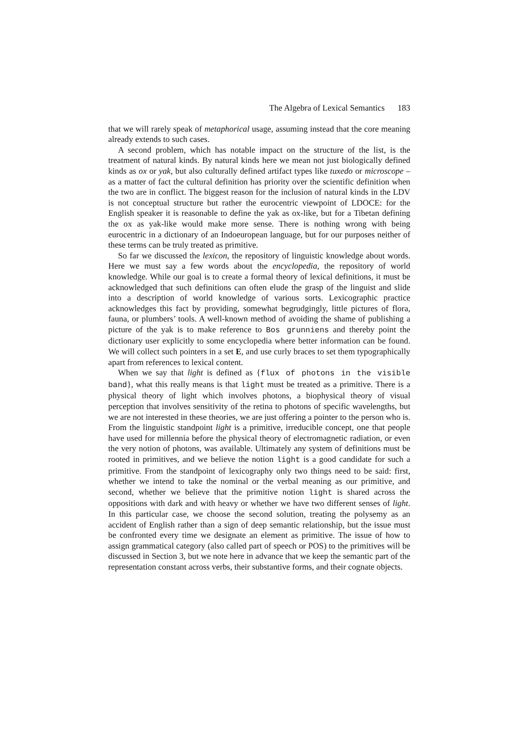The Algebra of Lexical Semantics 183
that we will rarely speak of metaphorical usage, assuming instead that the core meaning already extends to such cases.
A second problem, which has notable impact on the structure of the list, is the treatment of natural kinds. By natural kinds here we mean not just biologically defined kinds as ox or yak, but also culturally defined artifact types like tuxedo or microscope – as a matter of fact the cultural definition has priority over the scientific definition when the two are in conflict. The biggest reason for the inclusion of natural kinds in the LDV is not conceptual structure but rather the eurocentric viewpoint of LDOCE: for the English speaker it is reasonable to define the yak as ox-like, but for a Tibetan defining the ox as yak-like would make more sense. There is nothing wrong with being eurocentric in a dictionary of an Indoeuropean language, but for our purposes neither of these terms can be truly treated as primitive.
So far we discussed the lexicon, the repository of linguistic knowledge about words. Here we must say a few words about the encyclopedia, the repository of world knowledge. While our goal is to create a formal theory of lexical definitions, it must be acknowledged that such definitions can often elude the grasp of the linguist and slide into a description of world knowledge of various sorts. Lexicographic practice acknowledges this fact by providing, somewhat begrudgingly, little pictures of flora, fauna, or plumbers’ tools. A well-known method of avoiding the shame of publishing a picture of the yak is to make reference to Bos grunniens and thereby point the dictionary user explicitly to some encyclopedia where better information can be found. We will collect such pointers in a set E, and use curly braces to set them typographically apart from references to lexical content.
When we say that light is defined as {flux of photons in the visible band}, what this really means is that light must be treated as a primitive. There is a physical theory of light which involves photons, a biophysical theory of visual perception that involves sensitivity of the retina to photons of specific wavelengths, but we are not interested in these theories, we are just offering a pointer to the person who is. From the linguistic standpoint light is a primitive, irreducible concept, one that people have used for millennia before the physical theory of electromagnetic radiation, or even the very notion of photons, was available. Ultimately any system of definitions must be rooted in primitives, and we believe the notion light is a good candidate for such a primitive. From the standpoint of lexicography only two things need to be said: first, whether we intend to take the nominal or the verbal meaning as our primitive, and second, whether we believe that the primitive notion light is shared across the oppositions with dark and with heavy or whether we have two different senses of light. In this particular case, we choose the second solution, treating the polysemy as an accident of English rather than a sign of deep semantic relationship, but the issue must be confronted every time we designate an element as primitive. The issue of how to assign grammatical category (also called part of speech or POS) to the primitives will be discussed in Section 3, but we note here in advance that we keep the semantic part of the representation constant across verbs, their substantive forms, and their cognate objects.